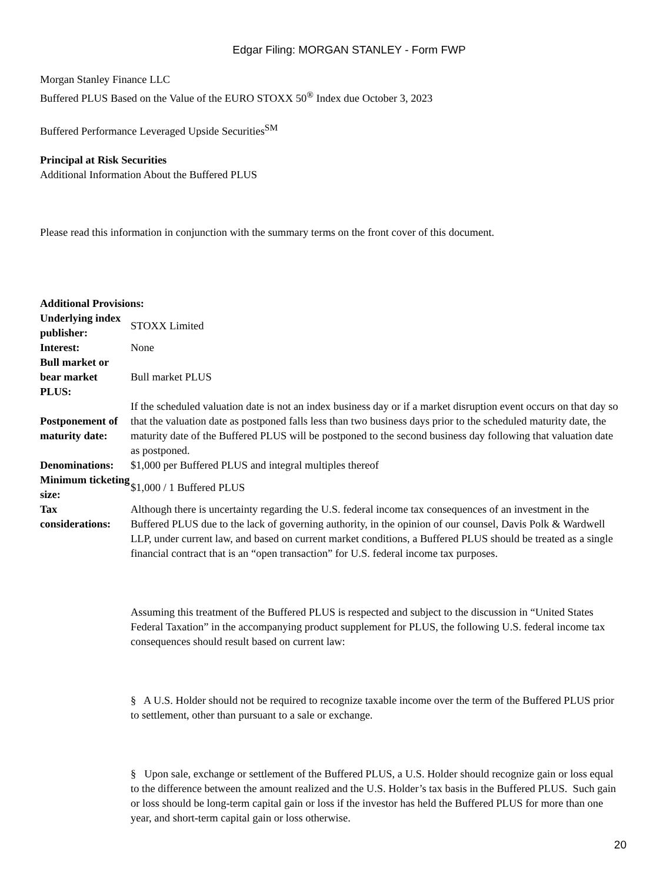Edgar Filing: MORGAN STANLEY - Form FWP
Morgan Stanley Finance LLC
Buffered PLUS Based on the Value of the EURO STOXX 50<sup>®</sup> Index due October 3, 2023
Buffered Performance Leveraged Upside Securities<sup>SM</sup>
Principal at Risk Securities
Additional Information About the Buffered PLUS
Please read this information in conjunction with the summary terms on the front cover of this document.
Additional Provisions:
| Underlying index publisher: | STOXX Limited |
| Interest: | None |
| Bull market or bear market PLUS: | Bull market PLUS |
| Postponement of maturity date: | If the scheduled valuation date is not an index business day or if a market disruption event occurs on that day so that the valuation date as postponed falls less than two business days prior to the scheduled maturity date, the maturity date of the Buffered PLUS will be postponed to the second business day following that valuation date as postponed. |
| Denominations: | $1,000 per Buffered PLUS and integral multiples thereof |
| Minimum ticketing size: | $1,000 / 1 Buffered PLUS |
| Tax considerations: | Although there is uncertainty regarding the U.S. federal income tax consequences of an investment in the Buffered PLUS due to the lack of governing authority, in the opinion of our counsel, Davis Polk & Wardwell LLP, under current law, and based on current market conditions, a Buffered PLUS should be treated as a single financial contract that is an “open transaction” for U.S. federal income tax purposes. Assuming this treatment of the Buffered PLUS is respected and subject to the discussion in “United States Federal Taxation” in the accompanying product supplement for PLUS, the following U.S. federal income tax consequences should result based on current law: § A U.S. Holder should not be required to recognize taxable income over the term of the Buffered PLUS prior to settlement, other than pursuant to a sale or exchange. § Upon sale, exchange or settlement of the Buffered PLUS, a U.S. Holder should recognize gain or loss equal to the difference between the amount realized and the U.S. Holder’s tax basis in the Buffered PLUS. Such gain or loss should be long-term capital gain or loss if the investor has held the Buffered PLUS for more than one year, and short-term capital gain or loss otherwise. |
20